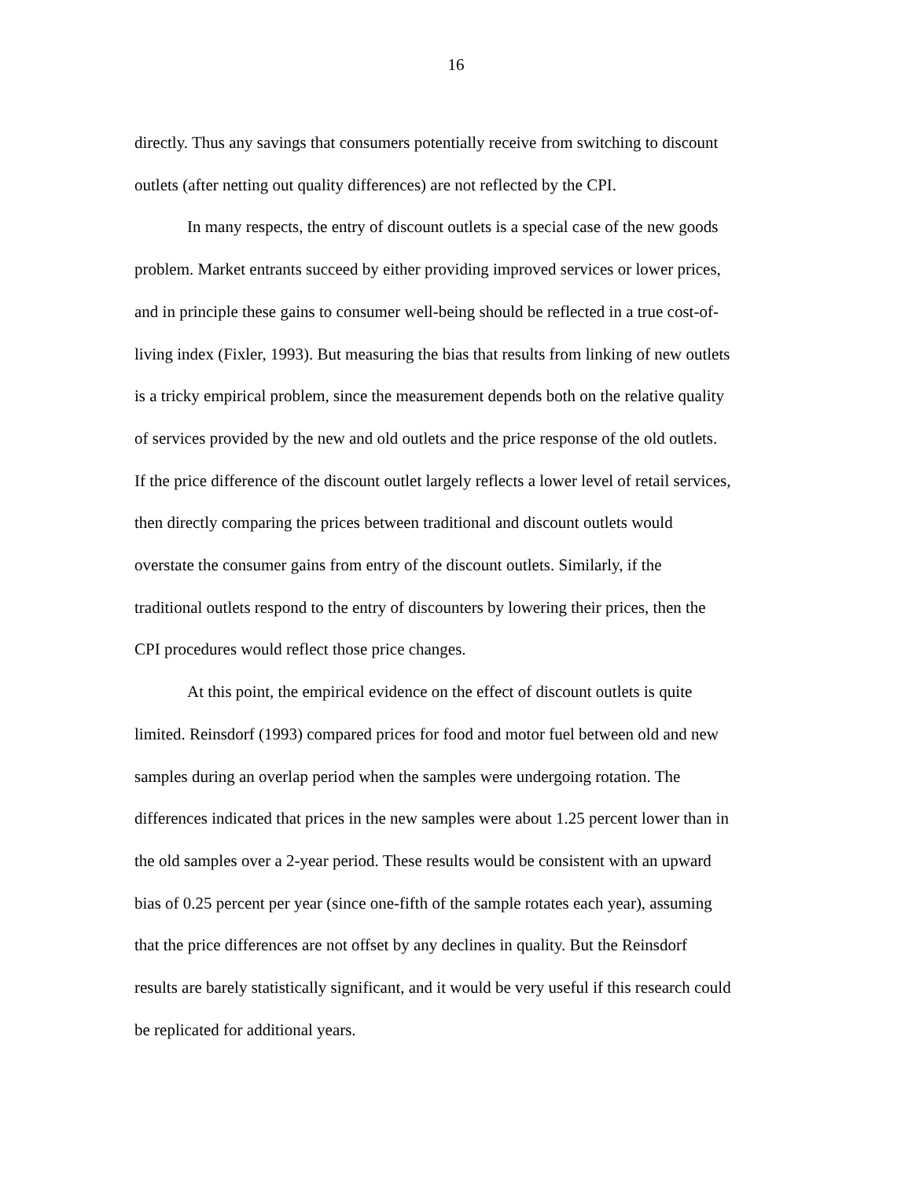16
directly. Thus any savings that consumers potentially receive from switching to discount
outlets (after netting out quality differences) are not reflected by the CPI.
In many respects, the entry of discount outlets is a special case of the new goods
problem. Market entrants succeed by either providing improved services or lower prices,
and in principle these gains to consumer well-being should be reflected in a true cost-of-
living index (Fixler, 1993). But measuring the bias that results from linking of new outlets
is a tricky empirical problem, since the measurement depends both on the relative quality
of services provided by the new and old outlets and the price response of the old outlets.
If the price difference of the discount outlet largely reflects a lower level of retail services,
then directly comparing the prices between traditional and discount outlets would
overstate the consumer gains from entry of the discount outlets. Similarly, if the
traditional outlets respond to the entry of discounters by lowering their prices, then the
CPI procedures would reflect those price changes.
At this point, the empirical evidence on the effect of discount outlets is quite
limited. Reinsdorf (1993) compared prices for food and motor fuel between old and new
samples during an overlap period when the samples were undergoing rotation. The
differences indicated that prices in the new samples were about 1.25 percent lower than in
the old samples over a 2-year period. These results would be consistent with an upward
bias of 0.25 percent per year (since one-fifth of the sample rotates each year), assuming
that the price differences are not offset by any declines in quality. But the Reinsdorf
results are barely statistically significant, and it would be very useful if this research could
be replicated for additional years.